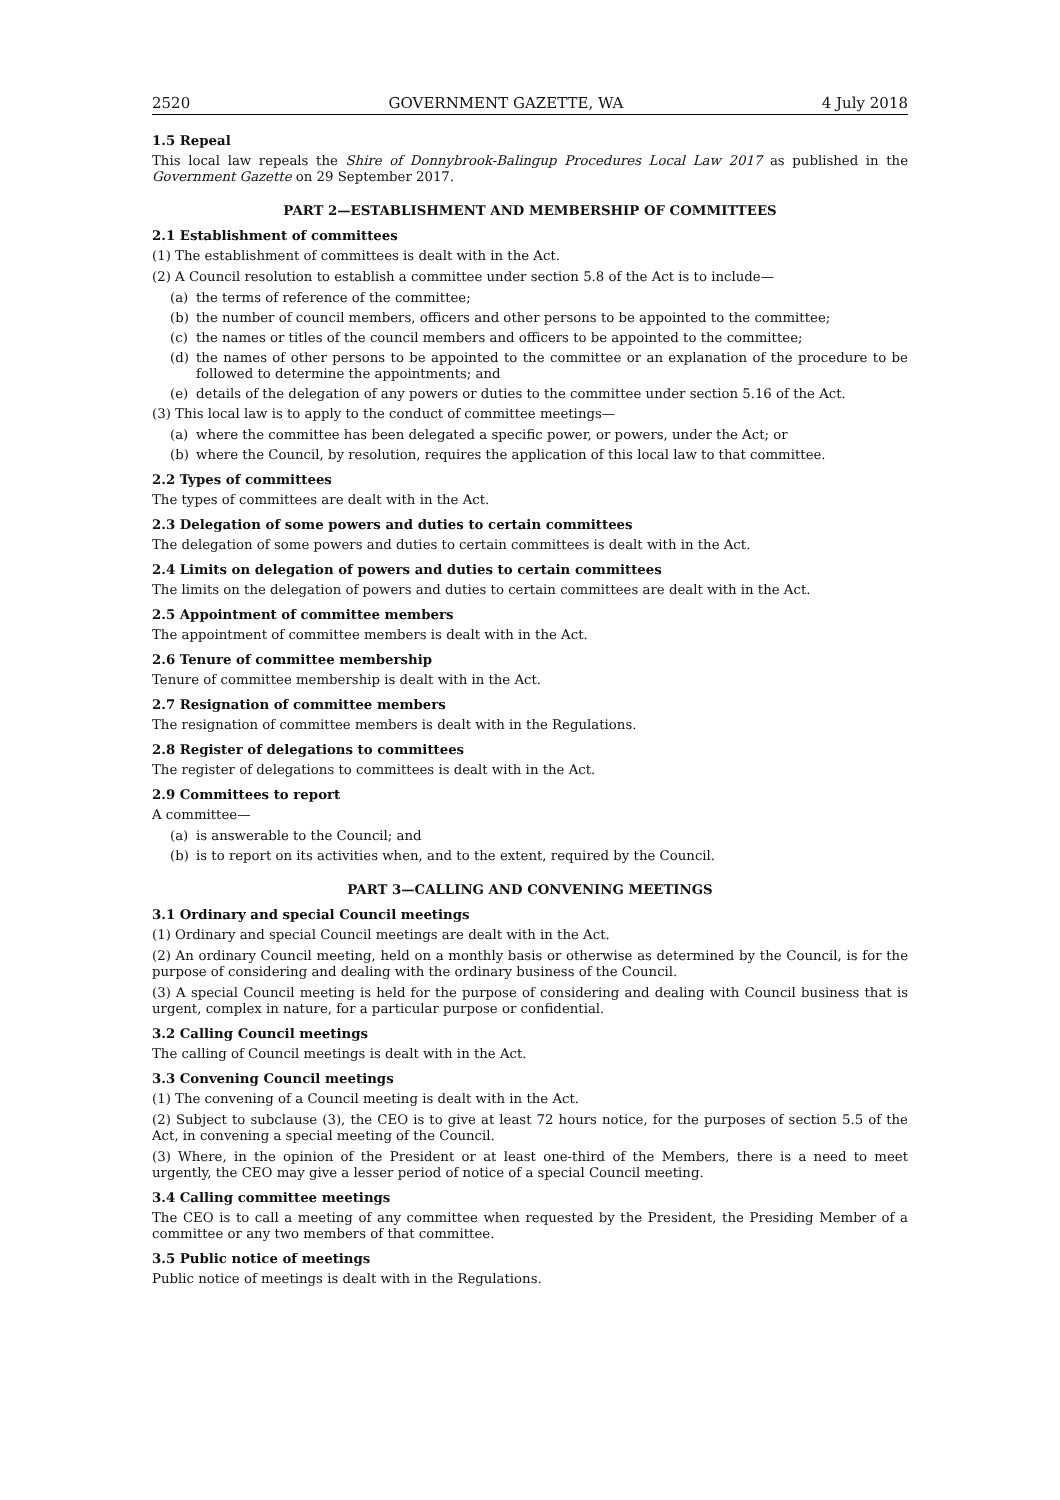2520 GOVERNMENT GAZETTE, WA 4 July 2018
1.5 Repeal
This local law repeals the Shire of Donnybrook-Balingup Procedures Local Law 2017 as published in the Government Gazette on 29 September 2017.
PART 2—ESTABLISHMENT AND MEMBERSHIP OF COMMITTEES
2.1 Establishment of committees
(1) The establishment of committees is dealt with in the Act.
(2) A Council resolution to establish a committee under section 5.8 of the Act is to include—
(a) the terms of reference of the committee;
(b) the number of council members, officers and other persons to be appointed to the committee;
(c) the names or titles of the council members and officers to be appointed to the committee;
(d) the names of other persons to be appointed to the committee or an explanation of the procedure to be followed to determine the appointments; and
(e) details of the delegation of any powers or duties to the committee under section 5.16 of the Act.
(3) This local law is to apply to the conduct of committee meetings—
(a) where the committee has been delegated a specific power, or powers, under the Act; or
(b) where the Council, by resolution, requires the application of this local law to that committee.
2.2 Types of committees
The types of committees are dealt with in the Act.
2.3 Delegation of some powers and duties to certain committees
The delegation of some powers and duties to certain committees is dealt with in the Act.
2.4 Limits on delegation of powers and duties to certain committees
The limits on the delegation of powers and duties to certain committees are dealt with in the Act.
2.5 Appointment of committee members
The appointment of committee members is dealt with in the Act.
2.6 Tenure of committee membership
Tenure of committee membership is dealt with in the Act.
2.7 Resignation of committee members
The resignation of committee members is dealt with in the Regulations.
2.8 Register of delegations to committees
The register of delegations to committees is dealt with in the Act.
2.9 Committees to report
A committee—
(a) is answerable to the Council; and
(b) is to report on its activities when, and to the extent, required by the Council.
PART 3—CALLING AND CONVENING MEETINGS
3.1 Ordinary and special Council meetings
(1) Ordinary and special Council meetings are dealt with in the Act.
(2) An ordinary Council meeting, held on a monthly basis or otherwise as determined by the Council, is for the purpose of considering and dealing with the ordinary business of the Council.
(3) A special Council meeting is held for the purpose of considering and dealing with Council business that is urgent, complex in nature, for a particular purpose or confidential.
3.2 Calling Council meetings
The calling of Council meetings is dealt with in the Act.
3.3 Convening Council meetings
(1) The convening of a Council meeting is dealt with in the Act.
(2) Subject to subclause (3), the CEO is to give at least 72 hours notice, for the purposes of section 5.5 of the Act, in convening a special meeting of the Council.
(3) Where, in the opinion of the President or at least one-third of the Members, there is a need to meet urgently, the CEO may give a lesser period of notice of a special Council meeting.
3.4 Calling committee meetings
The CEO is to call a meeting of any committee when requested by the President, the Presiding Member of a committee or any two members of that committee.
3.5 Public notice of meetings
Public notice of meetings is dealt with in the Regulations.